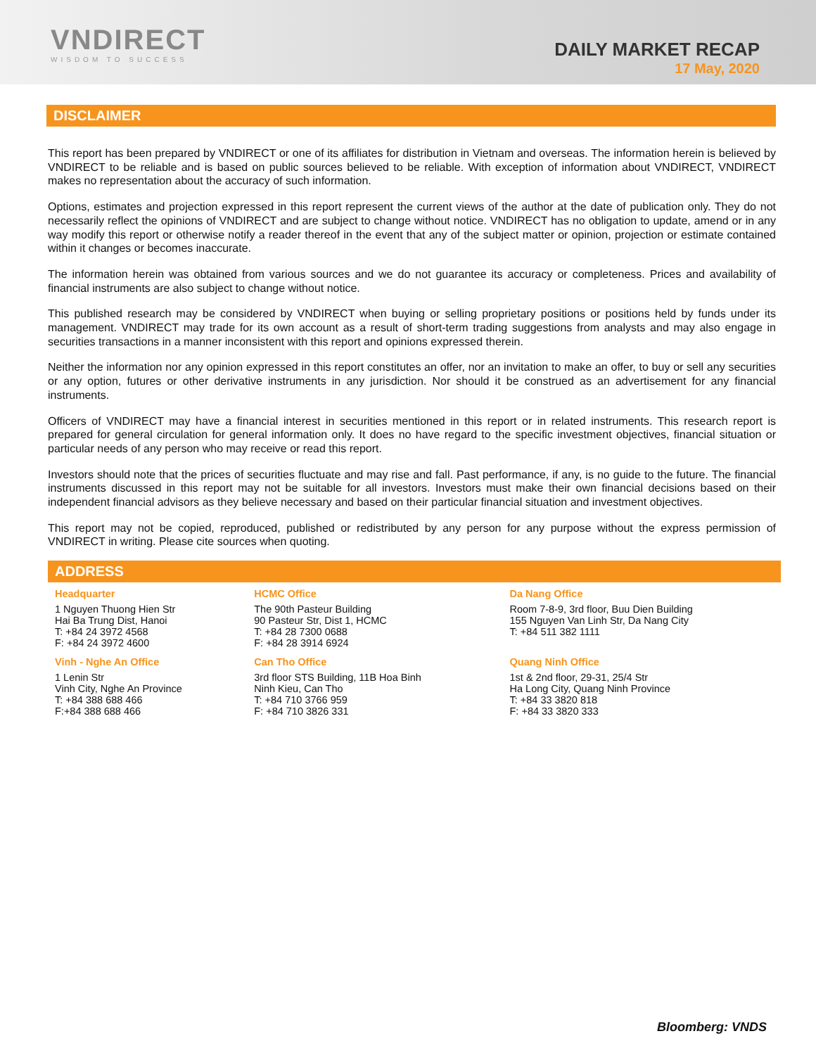VNDIRECT
WISDOM TO SUCCESS
DAILY MARKET RECAP
17 May, 2020
DISCLAIMER
This report has been prepared by VNDIRECT or one of its affiliates for distribution in Vietnam and overseas. The information herein is believed by VNDIRECT to be reliable and is based on public sources believed to be reliable. With exception of information about VNDIRECT, VNDIRECT makes no representation about the accuracy of such information.
Options, estimates and projection expressed in this report represent the current views of the author at the date of publication only. They do not necessarily reflect the opinions of VNDIRECT and are subject to change without notice. VNDIRECT has no obligation to update, amend or in any way modify this report or otherwise notify a reader thereof in the event that any of the subject matter or opinion, projection or estimate contained within it changes or becomes inaccurate.
The information herein was obtained from various sources and we do not guarantee its accuracy or completeness. Prices and availability of financial instruments are also subject to change without notice.
This published research may be considered by VNDIRECT when buying or selling proprietary positions or positions held by funds under its management. VNDIRECT may trade for its own account as a result of short-term trading suggestions from analysts and may also engage in securities transactions in a manner inconsistent with this report and opinions expressed therein.
Neither the information nor any opinion expressed in this report constitutes an offer, nor an invitation to make an offer, to buy or sell any securities or any option, futures or other derivative instruments in any jurisdiction. Nor should it be construed as an advertisement for any financial instruments.
Officers of VNDIRECT may have a financial interest in securities mentioned in this report or in related instruments. This research report is prepared for general circulation for general information only. It does no have regard to the specific investment objectives, financial situation or particular needs of any person who may receive or read this report.
Investors should note that the prices of securities fluctuate and may rise and fall. Past performance, if any, is no guide to the future. The financial instruments discussed in this report may not be suitable for all investors. Investors must make their own financial decisions based on their independent financial advisors as they believe necessary and based on their particular financial situation and investment objectives.
This report may not be copied, reproduced, published or redistributed by any person for any purpose without the express permission of VNDIRECT in writing. Please cite sources when quoting.
ADDRESS
| Headquarter | HCMC Office | Da Nang Office |
| --- | --- | --- |
| 1 Nguyen Thuong Hien Str Hai Ba Trung Dist, Hanoi T: +84 24 3972 4568 F: +84 24 3972 4600 | The 90th Pasteur Building 90 Pasteur Str, Dist 1, HCMC T: +84 28 7300 0688 F: +84 28 3914 6924 | Room 7-8-9, 3rd floor, Buu Dien Building 155 Nguyen Van Linh Str, Da Nang City T: +84 511 382 1111 |
| Vinh - Nghe An Office | Can Tho Office | Quang Ninh Office |
| 1 Lenin Str Vinh City, Nghe An Province T: +84 388 688 466 F:+84 388 688 466 | 3rd floor STS Building, 11B Hoa Binh Ninh Kieu, Can Tho T: +84 710 3766 959 F: +84 710 3826 331 | 1st & 2nd floor, 29-31, 25/4 Str Ha Long City, Quang Ninh Province T: +84 33 3820 818 F: +84 33 3820 333 |
Bloomberg: VNDS